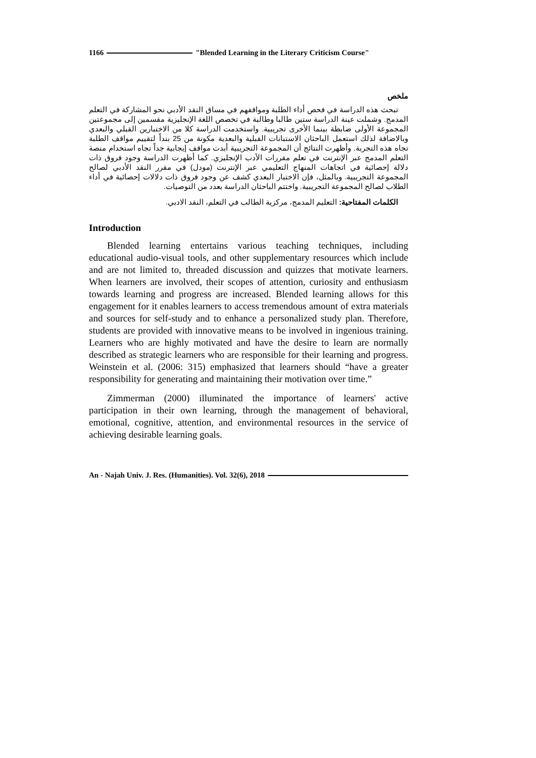1166 "Blended Learning in the Literary Criticism Course"
ملخص
تبحث هذه الدراسة في فحص أداء الطلبة ومواقفهم في مساق النقد الأدبي نحو المشاركة في التعلم المدمج. وشملت عينة الدراسة ستين طالبا وطالبة في تخصص اللغة الإنجليزية مقسمين إلى مجموعتين المجموعة الأولى ضابطة بينما الأخرى تجريبية. واستخدمت الدراسة كلا من الاختبارين القبلي والبعدي وبالاضافة لذلك استعمل الباحثان الاستبانات القبلية والبعدية مكونة من 25 بنداً لتقييم مواقف الطلبة تجاه هذه التجربة. وأظهرت النتائج أن المجموعة التجريبية أبدت مواقف إيجابية جداً تجاه استخدام منصة التعلم المدمج عبر الإنترنت في تعلم مقررات الأدب الإنجليزي. كما أظهرت الدراسة وجود فروق ذات دلالة إحصائية في اتجاهات المنهاج التعليمي عبر الإنترنت (مودل) في مقرر النقد الأدبي لصالح المجموعة التجريبية. وبالمثل، فإن الاختبار البعدي كشف عن وجود فروق ذات دلالات إحصائية في أداء الطلاب لصالح المجموعة التجريبية. واختتم الباحثان الدراسة بعدد من التوصيات.
الكلمات المفتاحية: التعليم المدمج، مركزية الطالب في التعلم، النقد الادبي.
Introduction
Blended learning entertains various teaching techniques, including educational audio-visual tools, and other supplementary resources which include and are not limited to, threaded discussion and quizzes that motivate learners. When learners are involved, their scopes of attention, curiosity and enthusiasm towards learning and progress are increased. Blended learning allows for this engagement for it enables learners to access tremendous amount of extra materials and sources for self-study and to enhance a personalized study plan. Therefore, students are provided with innovative means to be involved in ingenious training. Learners who are highly motivated and have the desire to learn are normally described as strategic learners who are responsible for their learning and progress. Weinstein et al. (2006: 315) emphasized that learners should “have a greater responsibility for generating and maintaining their motivation over time.”
Zimmerman (2000) illuminated the importance of learners' active participation in their own learning, through the management of behavioral, emotional, cognitive, attention, and environmental resources in the service of achieving desirable learning goals.
An - Najah Univ. J. Res. (Humanities). Vol. 32(6), 2018